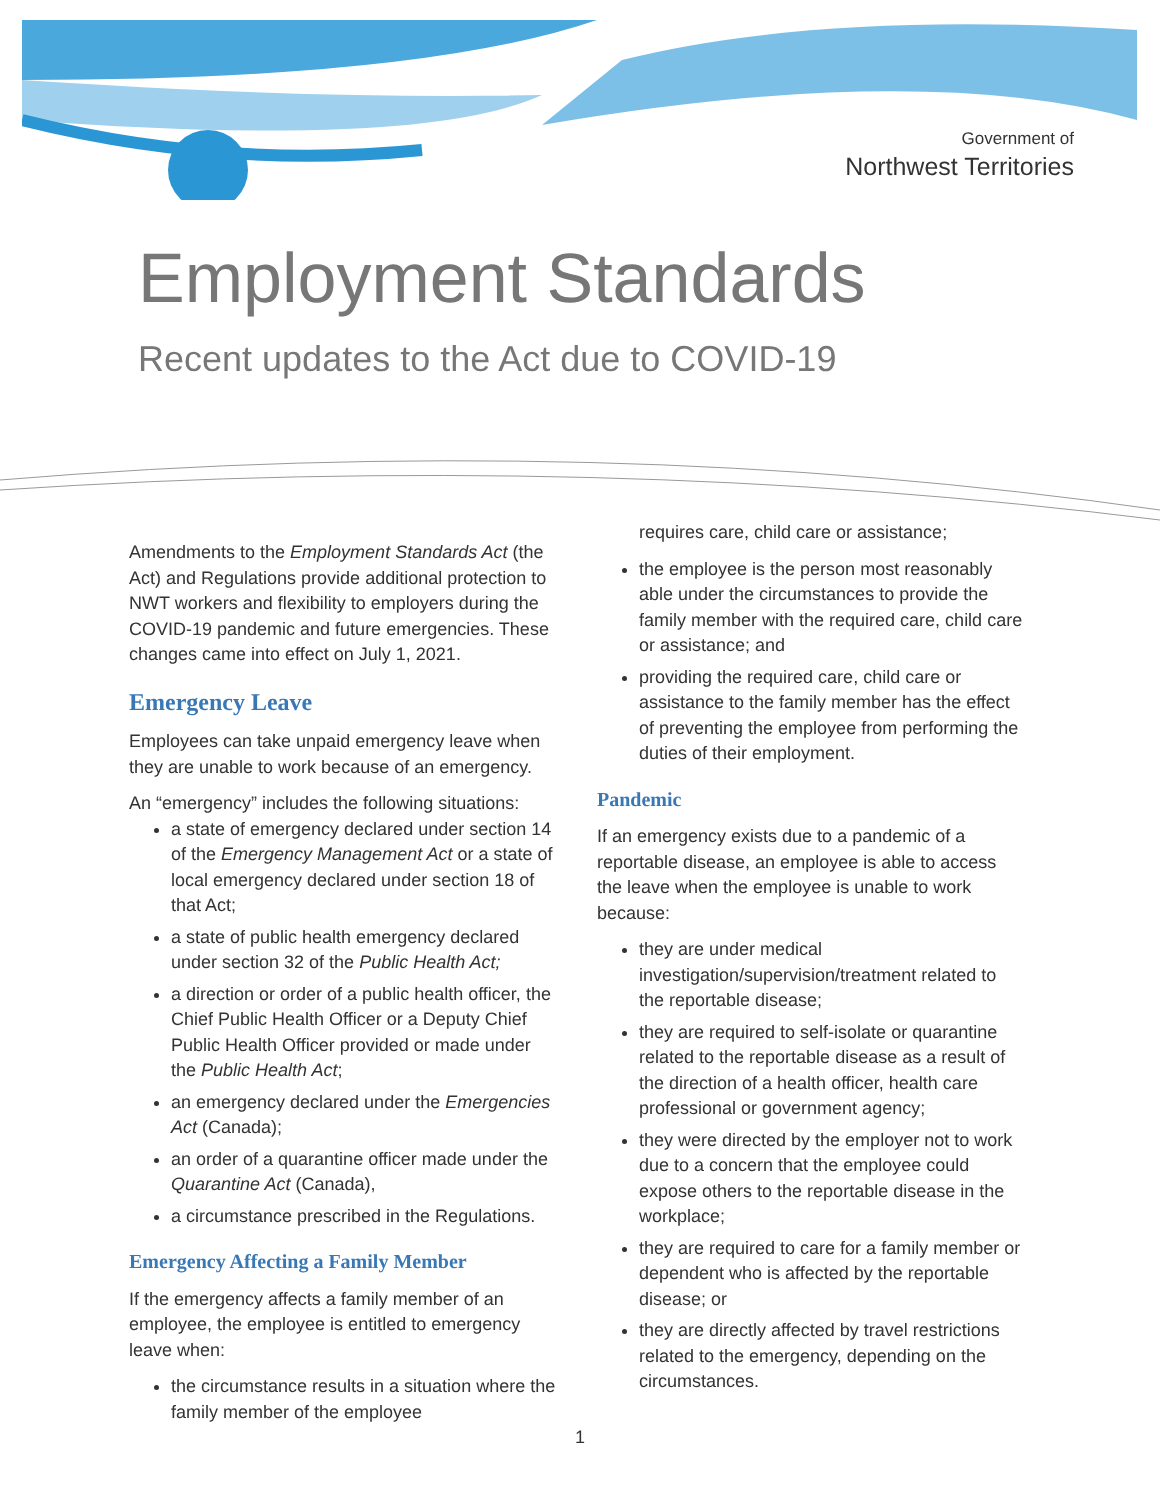Government of
Northwest Territories
Employment Standards
Recent updates to the Act due to COVID-19
Amendments to the Employment Standards Act (the Act) and Regulations provide additional protection to NWT workers and flexibility to employers during the COVID-19 pandemic and future emergencies. These changes came into effect on July 1, 2021.
Emergency Leave
Employees can take unpaid emergency leave when they are unable to work because of an emergency.
An “emergency” includes the following situations:
a state of emergency declared under section 14 of the Emergency Management Act or a state of local emergency declared under section 18 of that Act;
a state of public health emergency declared under section 32 of the Public Health Act;
a direction or order of a public health officer, the Chief Public Health Officer or a Deputy Chief Public Health Officer provided or made under the Public Health Act;
an emergency declared under the Emergencies Act (Canada);
an order of a quarantine officer made under the Quarantine Act (Canada),
a circumstance prescribed in the Regulations.
Emergency Affecting a Family Member
If the emergency affects a family member of an employee, the employee is entitled to emergency leave when:
the circumstance results in a situation where the family member of the employee
requires care, child care or assistance;
the employee is the person most reasonably able under the circumstances to provide the family member with the required care, child care or assistance; and
providing the required care, child care or assistance to the family member has the effect of preventing the employee from performing the duties of their employment.
Pandemic
If an emergency exists due to a pandemic of a reportable disease, an employee is able to access the leave when the employee is unable to work because:
they are under medical investigation/supervision/treatment related to the reportable disease;
they are required to self-isolate or quarantine related to the reportable disease as a result of the direction of a health officer, health care professional or government agency;
they were directed by the employer not to work due to a concern that the employee could expose others to the reportable disease in the workplace;
they are required to care for a family member or dependent who is affected by the reportable disease; or
they are directly affected by travel restrictions related to the emergency, depending on the circumstances.
1